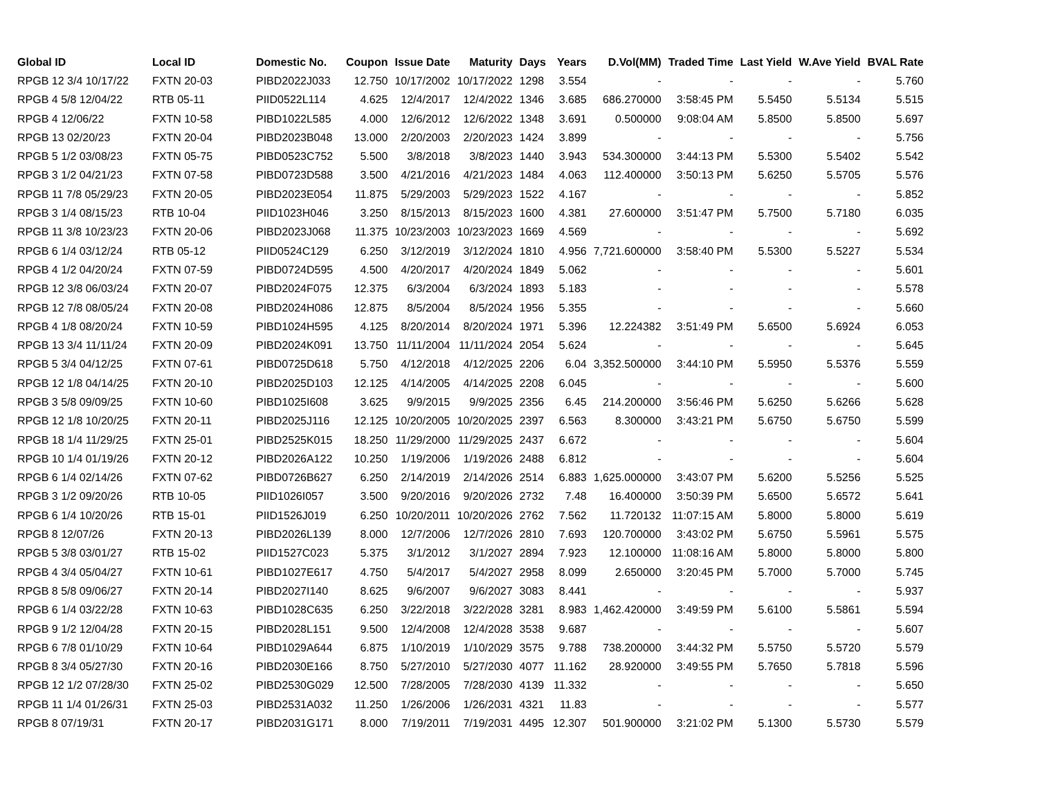| Global ID | Local ID | Domestic No. | Coupon | Issue Date | Maturity | Days | Years | D.Vol(MM) | Traded Time | Last Yield | W.Ave Yield | BVAL Rate |
| --- | --- | --- | --- | --- | --- | --- | --- | --- | --- | --- | --- | --- |
| RPGB 12 3/4 10/17/22 | FXTN 20-03 | PIBD2022J033 | 12.750 | 10/17/2002 | 10/17/2022 | 1298 | 3.554 | - | - | - | - | 5.760 |
| RPGB 4 5/8 12/04/22 | RTB 05-11 | PIID0522L114 | 4.625 | 12/4/2017 | 12/4/2022 | 1346 | 3.685 | 686.270000 | 3:58:45 PM | 5.5450 | 5.5134 | 5.515 |
| RPGB 4 12/06/22 | FXTN 10-58 | PIBD1022L585 | 4.000 | 12/6/2012 | 12/6/2022 | 1348 | 3.691 | 0.500000 | 9:08:04 AM | 5.8500 | 5.8500 | 5.697 |
| RPGB 13 02/20/23 | FXTN 20-04 | PIBD2023B048 | 13.000 | 2/20/2003 | 2/20/2023 | 1424 | 3.899 | - | - | - | - | 5.756 |
| RPGB 5 1/2 03/08/23 | FXTN 05-75 | PIBD0523C752 | 5.500 | 3/8/2018 | 3/8/2023 | 1440 | 3.943 | 534.300000 | 3:44:13 PM | 5.5300 | 5.5402 | 5.542 |
| RPGB 3 1/2 04/21/23 | FXTN 07-58 | PIBD0723D588 | 3.500 | 4/21/2016 | 4/21/2023 | 1484 | 4.063 | 112.400000 | 3:50:13 PM | 5.6250 | 5.5705 | 5.576 |
| RPGB 11 7/8 05/29/23 | FXTN 20-05 | PIBD2023E054 | 11.875 | 5/29/2003 | 5/29/2023 | 1522 | 4.167 | - | - | - | - | 5.852 |
| RPGB 3 1/4 08/15/23 | RTB 10-04 | PIID1023H046 | 3.250 | 8/15/2013 | 8/15/2023 | 1600 | 4.381 | 27.600000 | 3:51:47 PM | 5.7500 | 5.7180 | 6.035 |
| RPGB 11 3/8 10/23/23 | FXTN 20-06 | PIBD2023J068 | 11.375 | 10/23/2003 | 10/23/2023 | 1669 | 4.569 | - | - | - | - | 5.692 |
| RPGB 6 1/4 03/12/24 | RTB 05-12 | PIID0524C129 | 6.250 | 3/12/2019 | 3/12/2024 | 1810 | 4.956 | 7,721.600000 | 3:58:40 PM | 5.5300 | 5.5227 | 5.534 |
| RPGB 4 1/2 04/20/24 | FXTN 07-59 | PIBD0724D595 | 4.500 | 4/20/2017 | 4/20/2024 | 1849 | 5.062 | - | - | - | - | 5.601 |
| RPGB 12 3/8 06/03/24 | FXTN 20-07 | PIBD2024F075 | 12.375 | 6/3/2004 | 6/3/2024 | 1893 | 5.183 | - | - | - | - | 5.578 |
| RPGB 12 7/8 08/05/24 | FXTN 20-08 | PIBD2024H086 | 12.875 | 8/5/2004 | 8/5/2024 | 1956 | 5.355 | - | - | - | - | 5.660 |
| RPGB 4 1/8 08/20/24 | FXTN 10-59 | PIBD1024H595 | 4.125 | 8/20/2014 | 8/20/2024 | 1971 | 5.396 | 12.224382 | 3:51:49 PM | 5.6500 | 5.6924 | 6.053 |
| RPGB 13 3/4 11/11/24 | FXTN 20-09 | PIBD2024K091 | 13.750 | 11/11/2004 | 11/11/2024 | 2054 | 5.624 | - | - | - | - | 5.645 |
| RPGB 5 3/4 04/12/25 | FXTN 07-61 | PIBD0725D618 | 5.750 | 4/12/2018 | 4/12/2025 | 2206 | 6.04 | 3,352.500000 | 3:44:10 PM | 5.5950 | 5.5376 | 5.559 |
| RPGB 12 1/8 04/14/25 | FXTN 20-10 | PIBD2025D103 | 12.125 | 4/14/2005 | 4/14/2025 | 2208 | 6.045 | - | - | - | - | 5.600 |
| RPGB 3 5/8 09/09/25 | FXTN 10-60 | PIBD1025I608 | 3.625 | 9/9/2015 | 9/9/2025 | 2356 | 6.45 | 214.200000 | 3:56:46 PM | 5.6250 | 5.6266 | 5.628 |
| RPGB 12 1/8 10/20/25 | FXTN 20-11 | PIBD2025J116 | 12.125 | 10/20/2005 | 10/20/2025 | 2397 | 6.563 | 8.300000 | 3:43:21 PM | 5.6750 | 5.6750 | 5.599 |
| RPGB 18 1/4 11/29/25 | FXTN 25-01 | PIBD2525K015 | 18.250 | 11/29/2000 | 11/29/2025 | 2437 | 6.672 | - | - | - | - | 5.604 |
| RPGB 10 1/4 01/19/26 | FXTN 20-12 | PIBD2026A122 | 10.250 | 1/19/2006 | 1/19/2026 | 2488 | 6.812 | - | - | - | - | 5.604 |
| RPGB 6 1/4 02/14/26 | FXTN 07-62 | PIBD0726B627 | 6.250 | 2/14/2019 | 2/14/2026 | 2514 | 6.883 | 1,625.000000 | 3:43:07 PM | 5.6200 | 5.5256 | 5.525 |
| RPGB 3 1/2 09/20/26 | RTB 10-05 | PIID1026I057 | 3.500 | 9/20/2016 | 9/20/2026 | 2732 | 7.48 | 16.400000 | 3:50:39 PM | 5.6500 | 5.6572 | 5.641 |
| RPGB 6 1/4 10/20/26 | RTB 15-01 | PIID1526J019 | 6.250 | 10/20/2011 | 10/20/2026 | 2762 | 7.562 | 11.720132 | 11:07:15 AM | 5.8000 | 5.8000 | 5.619 |
| RPGB 8 12/07/26 | FXTN 20-13 | PIBD2026L139 | 8.000 | 12/7/2006 | 12/7/2026 | 2810 | 7.693 | 120.700000 | 3:43:02 PM | 5.6750 | 5.5961 | 5.575 |
| RPGB 5 3/8 03/01/27 | RTB 15-02 | PIID1527C023 | 5.375 | 3/1/2012 | 3/1/2027 | 2894 | 7.923 | 12.100000 | 11:08:16 AM | 5.8000 | 5.8000 | 5.800 |
| RPGB 4 3/4 05/04/27 | FXTN 10-61 | PIBD1027E617 | 4.750 | 5/4/2017 | 5/4/2027 | 2958 | 8.099 | 2.650000 | 3:20:45 PM | 5.7000 | 5.7000 | 5.745 |
| RPGB 8 5/8 09/06/27 | FXTN 20-14 | PIBD2027I140 | 8.625 | 9/6/2007 | 9/6/2027 | 3083 | 8.441 | - | - | - | - | 5.937 |
| RPGB 6 1/4 03/22/28 | FXTN 10-63 | PIBD1028C635 | 6.250 | 3/22/2018 | 3/22/2028 | 3281 | 8.983 | 1,462.420000 | 3:49:59 PM | 5.6100 | 5.5861 | 5.594 |
| RPGB 9 1/2 12/04/28 | FXTN 20-15 | PIBD2028L151 | 9.500 | 12/4/2008 | 12/4/2028 | 3538 | 9.687 | - | - | - | - | 5.607 |
| RPGB 6 7/8 01/10/29 | FXTN 10-64 | PIBD1029A644 | 6.875 | 1/10/2019 | 1/10/2029 | 3575 | 9.788 | 738.200000 | 3:44:32 PM | 5.5750 | 5.5720 | 5.579 |
| RPGB 8 3/4 05/27/30 | FXTN 20-16 | PIBD2030E166 | 8.750 | 5/27/2010 | 5/27/2030 | 4077 | 11.162 | 28.920000 | 3:49:55 PM | 5.7650 | 5.7818 | 5.596 |
| RPGB 12 1/2 07/28/30 | FXTN 25-02 | PIBD2530G029 | 12.500 | 7/28/2005 | 7/28/2030 | 4139 | 11.332 | - | - | - | - | 5.650 |
| RPGB 11 1/4 01/26/31 | FXTN 25-03 | PIBD2531A032 | 11.250 | 1/26/2006 | 1/26/2031 | 4321 | 11.83 | - | - | - | - | 5.577 |
| RPGB 8 07/19/31 | FXTN 20-17 | PIBD2031G171 | 8.000 | 7/19/2011 | 7/19/2031 | 4495 | 12.307 | 501.900000 | 3:21:02 PM | 5.1300 | 5.5730 | 5.579 |